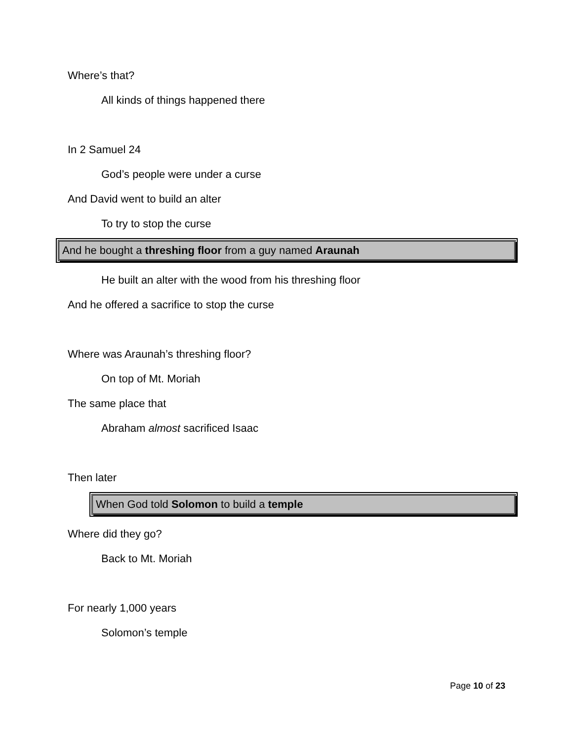Where’s that?
All kinds of things happened there
In 2 Samuel 24
God’s people were under a curse
And David went to build an alter
To try to stop the curse
And he bought a threshing floor from a guy named Araunah
He built an alter with the wood from his threshing floor
And he offered a sacrifice to stop the curse
Where was Araunah’s threshing floor?
On top of Mt. Moriah
The same place that
Abraham almost sacrificed Isaac
Then later
When God told Solomon to build a temple
Where did they go?
Back to Mt. Moriah
For nearly 1,000 years
Solomon’s temple
Page 10 of 23